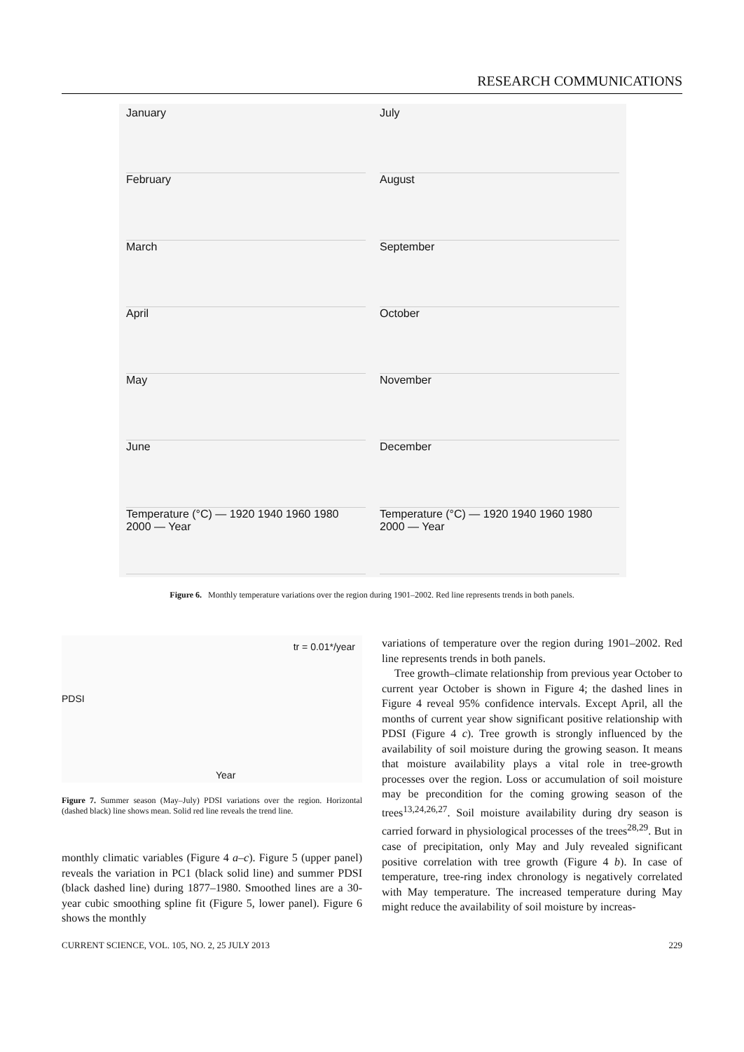RESEARCH COMMUNICATIONS
January
February
March
April
May
June
Temperature (°C) — 1920 1940 1960 1980 2000 — Year
July
August
September
October
November
December
Temperature (°C) — 1920 1940 1960 1980 2000 — Year
Figure 6. Monthly temperature variations over the region during 1901–2002. Red line represents trends in both panels.
tr = 0.01*/year
PDSI
Year
Figure 7. Summer season (May–July) PDSI variations over the region. Horizontal (dashed black) line shows mean. Solid red line reveals the trend line.
monthly climatic variables (Figure 4 a–c). Figure 5 (upper panel) reveals the variation in PC1 (black solid line) and summer PDSI (black dashed line) during 1877–1980. Smoothed lines are a 30-year cubic smoothing spline fit (Figure 5, lower panel). Figure 6 shows the monthly
variations of temperature over the region during 1901–2002. Red line represents trends in both panels.
Tree growth–climate relationship from previous year October to current year October is shown in Figure 4; the dashed lines in Figure 4 reveal 95% confidence intervals. Except April, all the months of current year show significant positive relationship with PDSI (Figure 4 c). Tree growth is strongly influenced by the availability of soil moisture during the growing season. It means that moisture availability plays a vital role in tree-growth processes over the region. Loss or accumulation of soil moisture may be precondition for the coming growing season of the trees<sup>13,24,26,27</sup>. Soil moisture availability during dry season is carried forward in physiological processes of the trees<sup>28,29</sup>. But in case of precipitation, only May and July revealed significant positive correlation with tree growth (Figure 4 b). In case of temperature, tree-ring index chronology is negatively correlated with May temperature. The increased temperature during May might reduce the availability of soil moisture by increas-
CURRENT SCIENCE, VOL. 105, NO. 2, 25 JULY 2013 229